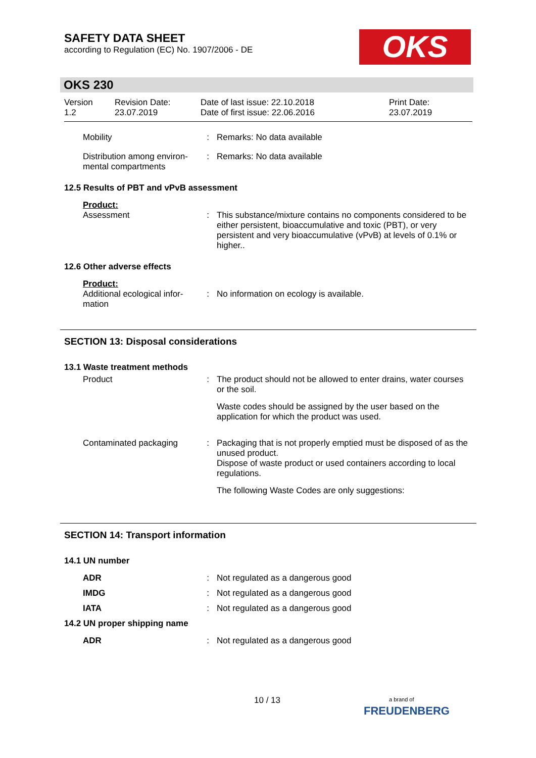SAFETY DATA SHEET
according to Regulation (EC) No. 1907/2006 - DE
OKS
OKS 230
Version
1.2
Revision Date:
23.07.2019
Date of last issue: 22.10.2018
Date of first issue: 22.06.2016
Print Date:
23.07.2019
Mobility : Remarks: No data available
Distribution among environ-mental compartments
: Remarks: No data available
12.5 Results of PBT and vPvB assessment
Product:
Assessment : This substance/mixture contains no components considered to be either persistent, bioaccumulative and toxic (PBT), or very persistent and very bioaccumulative (vPvB) at levels of 0.1% or higher..
12.6 Other adverse effects
Product:
Additional ecological infor-mation
: No information on ecology is available.
SECTION 13: Disposal considerations
13.1 Waste treatment methods
Product : The product should not be allowed to enter drains, water courses or the soil.
Waste codes should be assigned by the user based on the application for which the product was used.
Contaminated packaging : Packaging that is not properly emptied must be disposed of as the unused product.
Dispose of waste product or used containers according to local regulations.
The following Waste Codes are only suggestions:
SECTION 14: Transport information
14.1 UN number
ADR : Not regulated as a dangerous good
IMDG : Not regulated as a dangerous good
IATA : Not regulated as a dangerous good
14.2 UN proper shipping name
ADR : Not regulated as a dangerous good
10 / 13
a brand of
FREUDENBERG